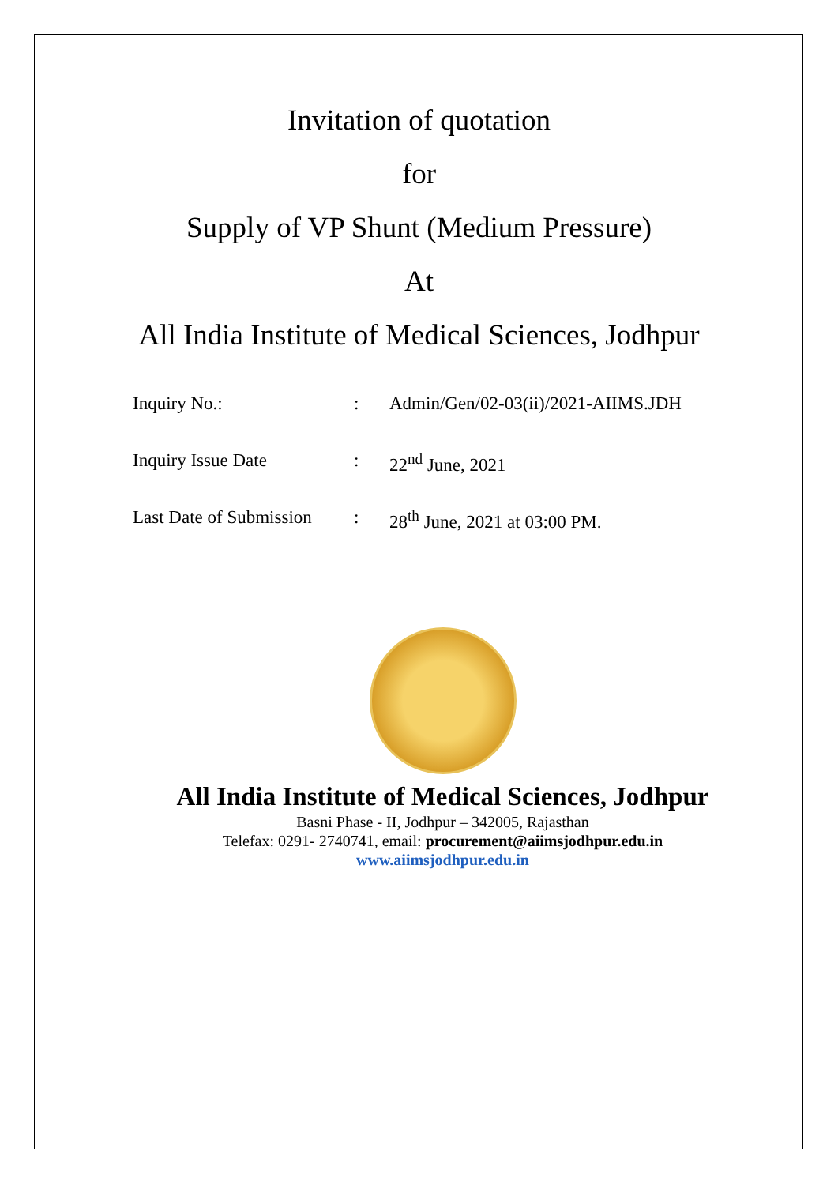Invitation of quotation
for
Supply of VP Shunt (Medium Pressure)
At
All India Institute of Medical Sciences, Jodhpur
Inquiry No.: : Admin/Gen/02-03(ii)/2021-AIIMS.JDH
Inquiry Issue Date : 22<sup>nd</sup> June, 2021
Last Date of Submission
: 28<sup>th</sup> June, 2021 at 03:00 PM.
All India Institute of Medical Sciences, Jodhpur
Basni Phase - II, Jodhpur – 342005, Rajasthan
Telefax: 0291- 2740741, email: procurement@aiimsjodhpur.edu.in
www.aiimsjodhpur.edu.in